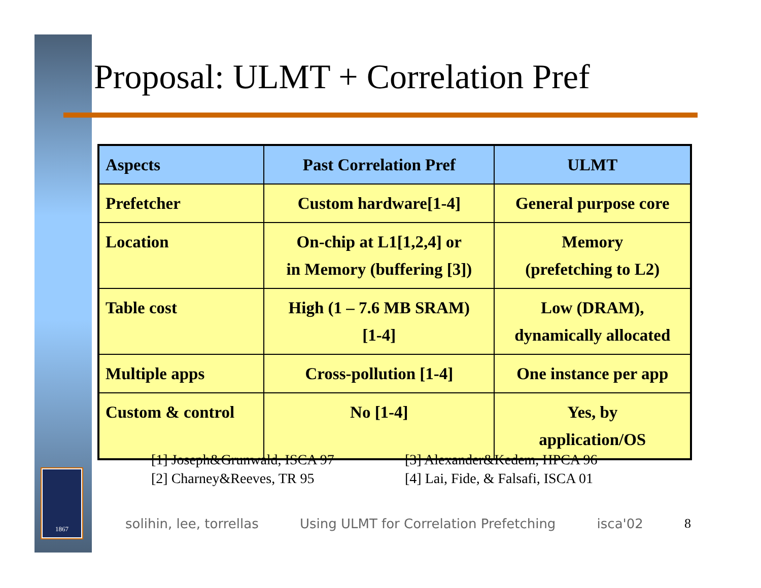1867
Proposal: ULMT + Correlation Pref
| Aspects | Past Correlation Pref | ULMT |
| --- | --- | --- |
| Prefetcher | Custom hardware[1-4] | General purpose core |
| Location | On-chip at L1[1,2,4] or in Memory (buffering [3]) | Memory (prefetching to L2) |
| Table cost | High (1 – 7.6 MB SRAM) [1-4] | Low (DRAM), dynamically allocated |
| Multiple apps | Cross-pollution [1-4] | One instance per app |
| Custom & control | No [1-4] | Yes, by application/OS |
[1] Joseph&Grunwald, ISCA 97
[2] Charney&Reeves, TR 95
[3] Alexander&Kedem, HPCA 96
[4] Lai, Fide, & Falsafi, ISCA 01
solihin, lee, torrellas Using ULMT for Correlation Prefetching isca'02 8